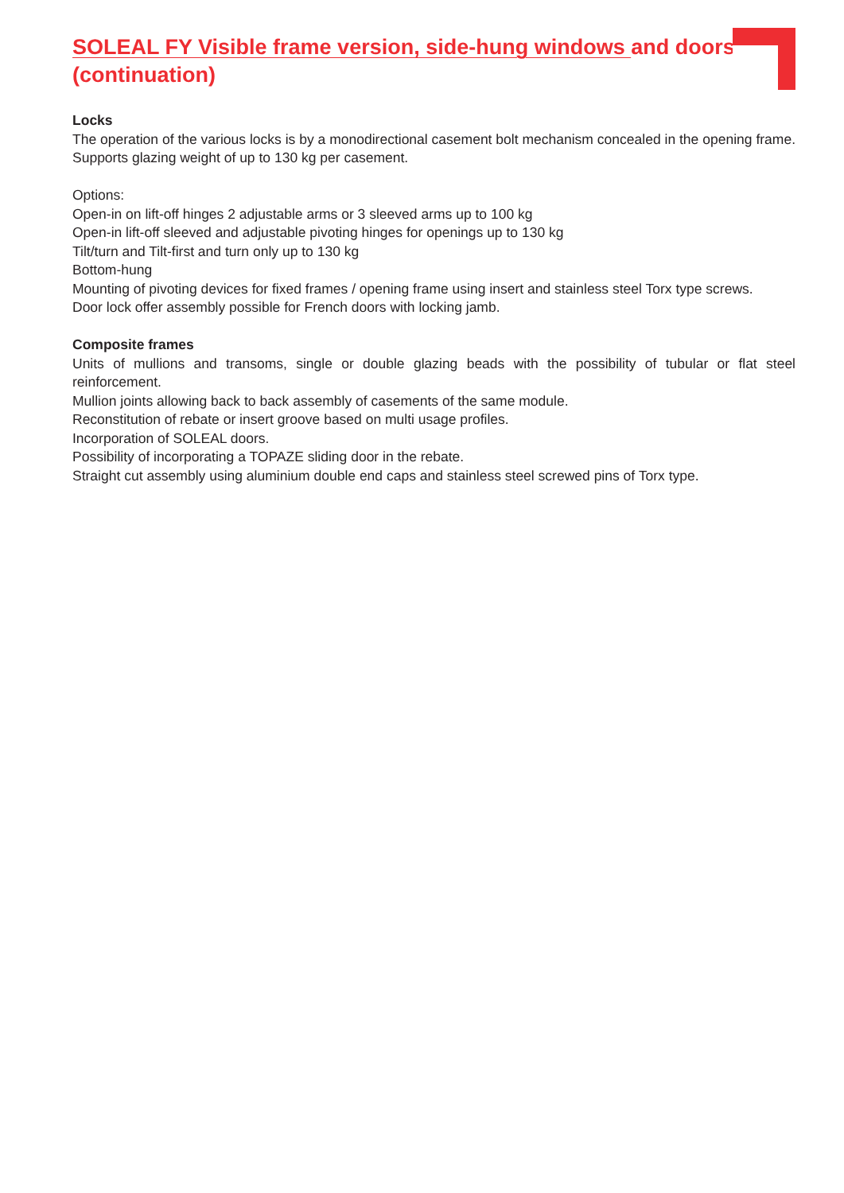SOLEAL FY Visible frame version, side-hung windows and doors (continuation)
Locks
The operation of the various locks is by a monodirectional casement bolt mechanism concealed in the opening frame. Supports glazing weight of up to 130 kg per casement.
Options:
Open-in on lift-off hinges 2 adjustable arms or 3 sleeved arms up to 100 kg
Open-in lift-off sleeved and adjustable pivoting hinges for openings up to 130 kg
Tilt/turn and Tilt-first and turn only up to 130 kg
Bottom-hung
Mounting of pivoting devices for fixed frames / opening frame using insert and stainless steel Torx type screws.
Door lock offer assembly possible for French doors with locking jamb.
Composite frames
Units of mullions and transoms, single or double glazing beads with the possibility of tubular or flat steel reinforcement.
Mullion joints allowing back to back assembly of casements of the same module.
Reconstitution of rebate or insert groove based on multi usage profiles.
Incorporation of SOLEAL doors.
Possibility of incorporating a TOPAZE sliding door in the rebate.
Straight cut assembly using aluminium double end caps and stainless steel screwed pins of Torx type.